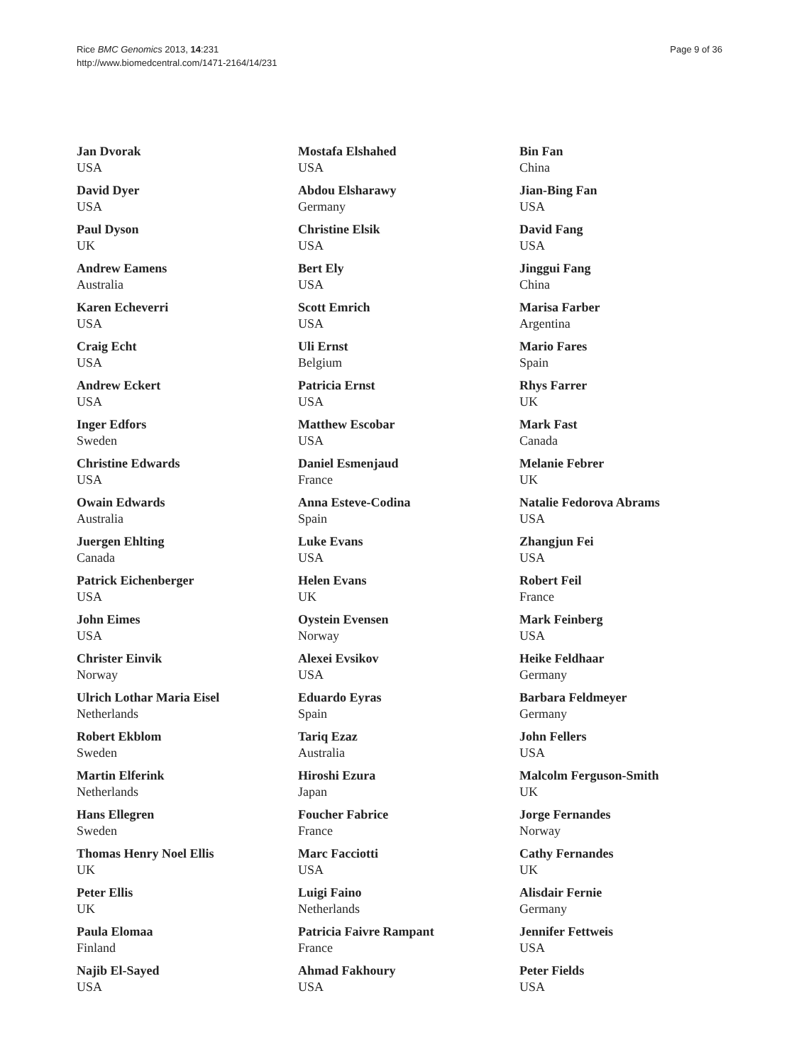Rice BMC Genomics 2013, 14:231
http://www.biomedcentral.com/1471-2164/14/231
Page 9 of 36
Jan Dvorak
USA
David Dyer
USA
Paul Dyson
UK
Andrew Eamens
Australia
Karen Echeverri
USA
Craig Echt
USA
Andrew Eckert
USA
Inger Edfors
Sweden
Christine Edwards
USA
Owain Edwards
Australia
Juergen Ehlting
Canada
Patrick Eichenberger
USA
John Eimes
USA
Christer Einvik
Norway
Ulrich Lothar Maria Eisel
Netherlands
Robert Ekblom
Sweden
Martin Elferink
Netherlands
Hans Ellegren
Sweden
Thomas Henry Noel Ellis
UK
Peter Ellis
UK
Paula Elomaa
Finland
Najib El-Sayed
USA
Mostafa Elshahed
USA
Abdou Elsharawy
Germany
Christine Elsik
USA
Bert Ely
USA
Scott Emrich
USA
Uli Ernst
Belgium
Patricia Ernst
USA
Matthew Escobar
USA
Daniel Esmenjaud
France
Anna Esteve-Codina
Spain
Luke Evans
USA
Helen Evans
UK
Oystein Evensen
Norway
Alexei Evsikov
USA
Eduardo Eyras
Spain
Tariq Ezaz
Australia
Hiroshi Ezura
Japan
Foucher Fabrice
France
Marc Facciotti
USA
Luigi Faino
Netherlands
Patricia Faivre Rampant
France
Ahmad Fakhoury
USA
Bin Fan
China
Jian-Bing Fan
USA
David Fang
USA
Jinggui Fang
China
Marisa Farber
Argentina
Mario Fares
Spain
Rhys Farrer
UK
Mark Fast
Canada
Melanie Febrer
UK
Natalie Fedorova Abrams
USA
Zhangjun Fei
USA
Robert Feil
France
Mark Feinberg
USA
Heike Feldhaar
Germany
Barbara Feldmeyer
Germany
John Fellers
USA
Malcolm Ferguson-Smith
UK
Jorge Fernandes
Norway
Cathy Fernandes
UK
Alisdair Fernie
Germany
Jennifer Fettweis
USA
Peter Fields
USA